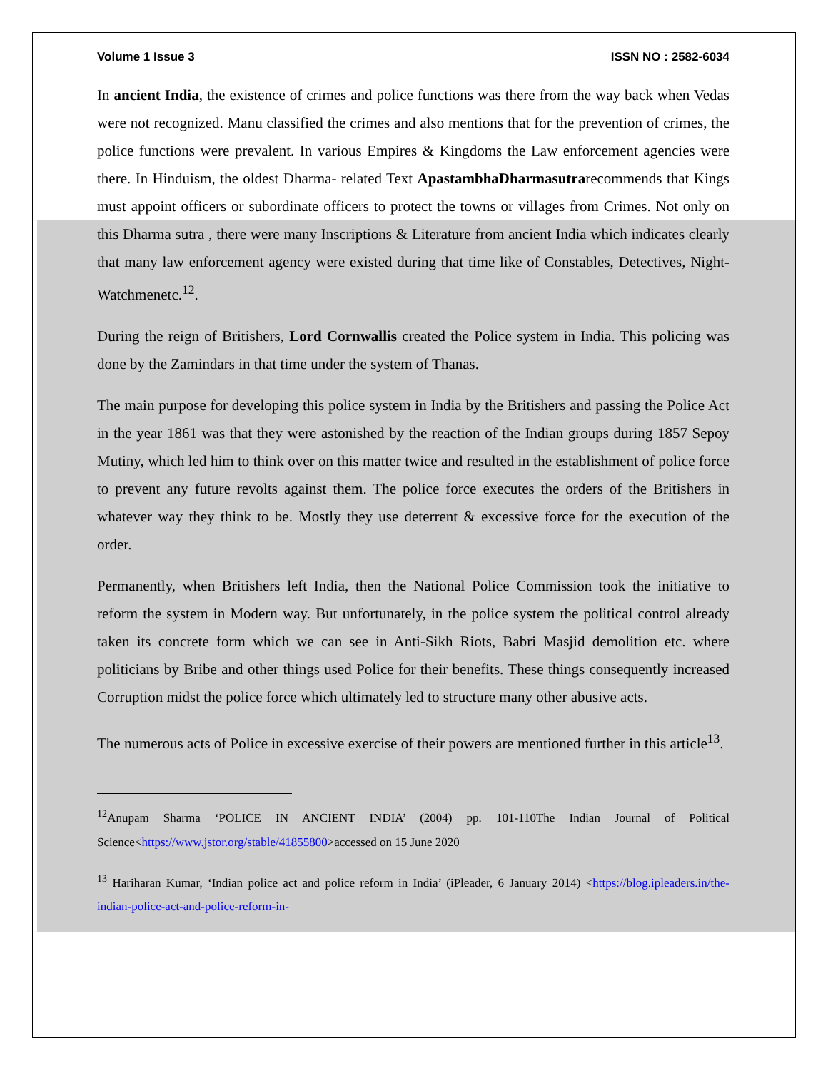Volume 1 Issue 3 ISSN NO : 2582-6034
In ancient India, the existence of crimes and police functions was there from the way back when Vedas were not recognized. Manu classified the crimes and also mentions that for the prevention of crimes, the police functions were prevalent. In various Empires & Kingdoms the Law enforcement agencies were there. In Hinduism, the oldest Dharma- related Text ApastambhaDharmasutrarecommends that Kings must appoint officers or subordinate officers to protect the towns or villages from Crimes. Not only on this Dharma sutra , there were many Inscriptions & Literature from ancient India which indicates clearly that many law enforcement agency were existed during that time like of Constables, Detectives, Night-Watchmenetc.<sup>12</sup>.
During the reign of Britishers, Lord Cornwallis created the Police system in India. This policing was done by the Zamindars in that time under the system of Thanas.
The main purpose for developing this police system in India by the Britishers and passing the Police Act in the year 1861 was that they were astonished by the reaction of the Indian groups during 1857 Sepoy Mutiny, which led him to think over on this matter twice and resulted in the establishment of police force to prevent any future revolts against them. The police force executes the orders of the Britishers in whatever way they think to be. Mostly they use deterrent & excessive force for the execution of the order.
Permanently, when Britishers left India, then the National Police Commission took the initiative to reform the system in Modern way. But unfortunately, in the police system the political control already taken its concrete form which we can see in Anti-Sikh Riots, Babri Masjid demolition etc. where politicians by Bribe and other things used Police for their benefits. These things consequently increased Corruption midst the police force which ultimately led to structure many other abusive acts.
The numerous acts of Police in excessive exercise of their powers are mentioned further in this article<sup>13</sup>.
<sup>12</sup> Anupam Sharma ‘POLICE IN ANCIENT INDIA’ (2004) pp. 101-110The Indian Journal of Political Science<https://www.jstor.org/stable/41855800>accessed on 15 June 2020
<sup>13</sup> Hariharan Kumar, ‘Indian police act and police reform in India’ (iPleader, 6 January 2014) <https://blog.ipleaders.in/the-indian-police-act-and-police-reform-in-